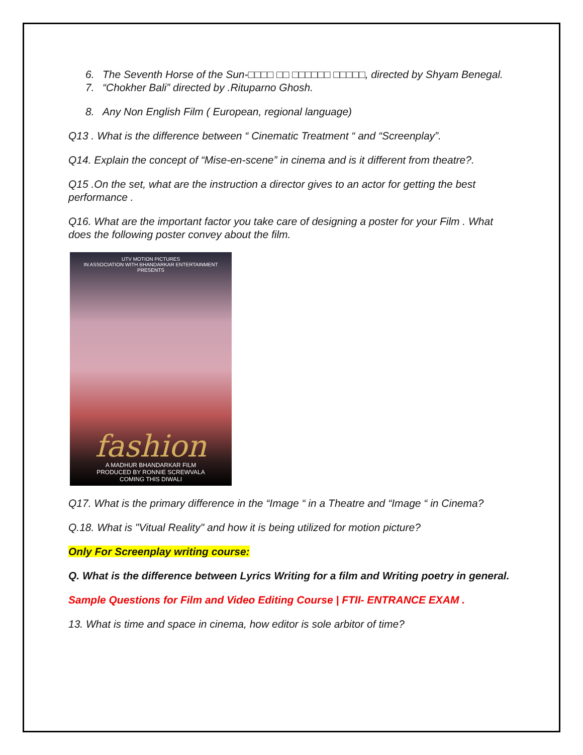6. The Seventh Horse of the Sun-□□□□ □□ □□□□□□ □□□□□, directed by Shyam Benegal.
7. “Chokher Bali” directed by .Rituparno Ghosh.
8. Any Non English Film ( European, regional language)
Q13 . What is the difference between “ Cinematic Treatment “ and “Screenplay”.
Q14. Explain the concept of “Mise-en-scene” in cinema and is it different from theatre?.
Q15 .On the set, what are the instruction a director gives to an actor for getting the best performance .
Q16. What are the important factor you take care of designing a poster for your Film . What does the following poster convey about the film.
UTV MOTION PICTURES
IN ASSOCIATION WITH BHANDARKAR ENTERTAINMENT PRESENTS
fashion
A MADHUR BHANDARKAR FILM
PRODUCED BY RONNIE SCREWVALA
COMING THIS DIWALI
Q17. What is the primary difference in the “Image “ in a Theatre and “Image “ in Cinema?
Q.18. What is "Vitual Reality" and how it is being utilized for motion picture?
Only For Screenplay writing course:
Q. What is the difference between Lyrics Writing for a film and Writing poetry in general.
Sample Questions for Film and Video Editing Course | FTII- ENTRANCE EXAM .
13. What is time and space in cinema, how editor is sole arbitor of time?